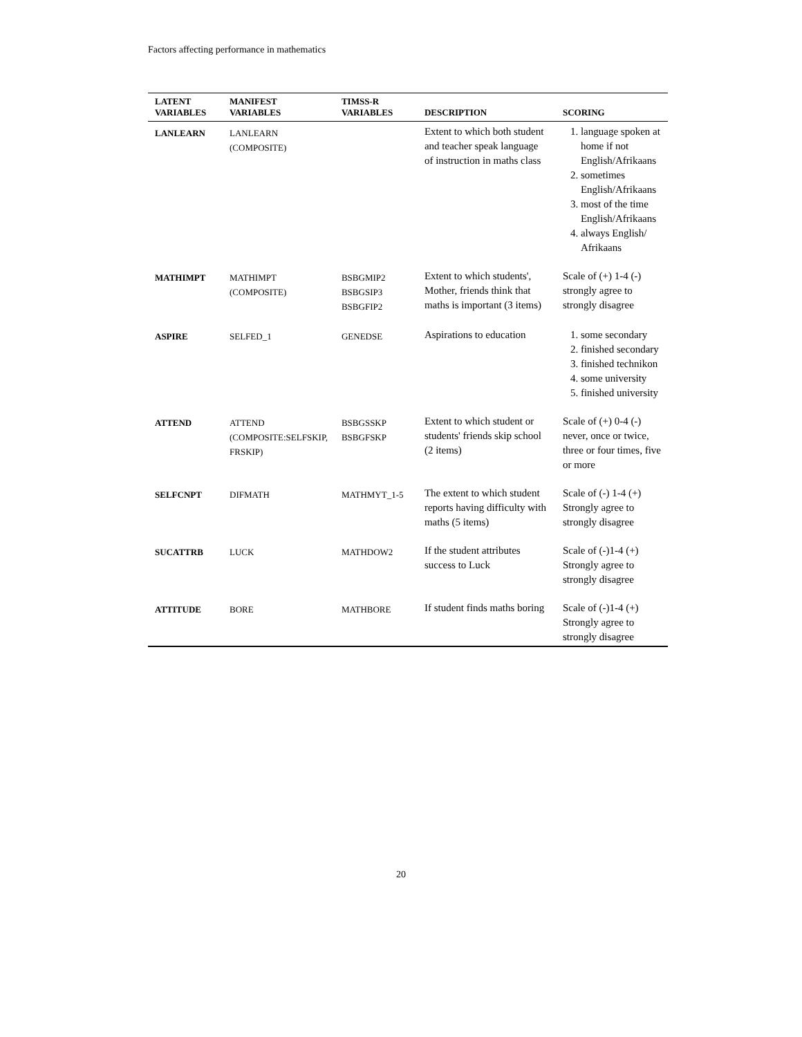Factors affecting performance in mathematics
| LATENT VARIABLES | MANIFEST VARIABLES | TIMSS-R VARIABLES | DESCRIPTION | SCORING |
| --- | --- | --- | --- | --- |
| LANLEARN | LANLEARN (COMPOSITE) | | Extent to which both student and teacher speak language of instruction in maths class | 1. language spoken at home if not English/Afrikaans 2. sometimes English/Afrikaans 3. most of the time English/Afrikaans 4. always English/ Afrikaans |
| MATHIMPT | MATHIMPT (COMPOSITE) | BSBGMIP2 BSBGSIP3 BSBGFIP2 | Extent to which students', Mother, friends think that maths is important (3 items) | Scale of (+) 1-4 (-) strongly agree to strongly disagree |
| ASPIRE | SELFED_1 | GENEDSE | Aspirations to education | 1. some secondary 2. finished secondary 3. finished technikon 4. some university 5. finished university |
| ATTEND | ATTEND (COMPOSITE:SELFSKIP, FRSKIP) | BSBGSSKP BSBGFSKP | Extent to which student or students' friends skip school (2 items) | Scale of (+) 0-4 (-) never, once or twice, three or four times, five or more |
| SELFCNPT | DIFMATH | MATHMYT_1-5 | The extent to which student reports having difficulty with maths (5 items) | Scale of (-) 1-4 (+) Strongly agree to strongly disagree |
| SUCATTRB | LUCK | MATHDOW2 | If the student attributes success to Luck | Scale of (-)1-4 (+) Strongly agree to strongly disagree |
| ATTITUDE | BORE | MATHBORE | If student finds maths boring | Scale of (-)1-4 (+) Strongly agree to strongly disagree |
20